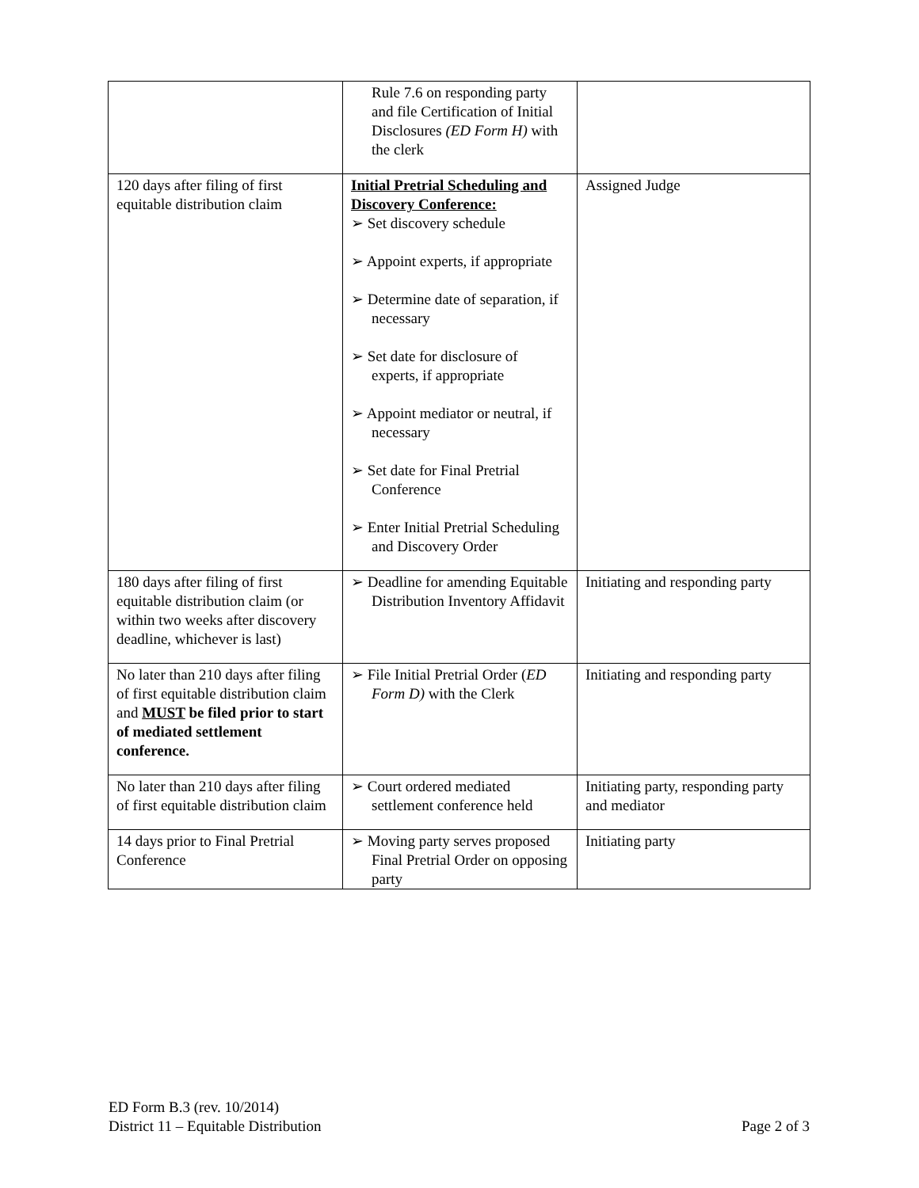| | Rule 7.6 on responding party and file Certification of Initial Disclosures (ED Form H) with the clerk | |
| 120 days after filing of first equitable distribution claim | Initial Pretrial Scheduling and Discovery Conference: ➢ Set discovery schedule ➢ Appoint experts, if appropriate ➢ Determine date of separation, if necessary ➢ Set date for disclosure of experts, if appropriate ➢ Appoint mediator or neutral, if necessary ➢ Set date for Final Pretrial Conference ➢ Enter Initial Pretrial Scheduling and Discovery Order | Assigned Judge |
| 180 days after filing of first equitable distribution claim (or within two weeks after discovery deadline, whichever is last) | ➢ Deadline for amending Equitable Distribution Inventory Affidavit | Initiating and responding party |
| No later than 210 days after filing of first equitable distribution claim and MUST be filed prior to start of mediated settlement conference. | ➢ File Initial Pretrial Order ( ED Form D) with the Clerk | Initiating and responding party |
| No later than 210 days after filing of first equitable distribution claim | ➢ Court ordered mediated settlement conference held | Initiating party, responding party and mediator |
| 14 days prior to Final Pretrial Conference | ➢ Moving party serves proposed Final Pretrial Order on opposing party | Initiating party |
ED Form B.3 (rev. 10/2014)
District 11 – Equitable Distribution Page 2 of 3